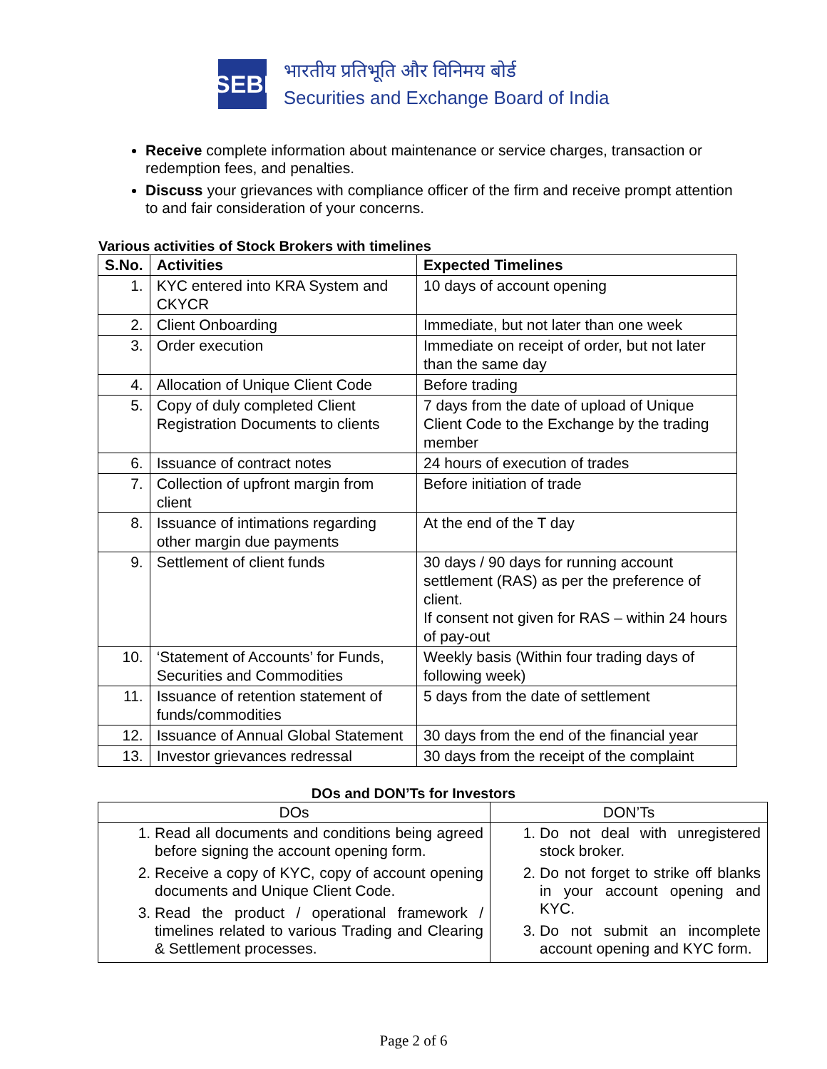SEBI
भारतीय प्रतिभूति और विनिमय बोर्ड
Securities and Exchange Board of India
Receive complete information about maintenance or service charges, transaction or redemption fees, and penalties.
Discuss your grievances with compliance officer of the firm and receive prompt attention to and fair consideration of your concerns.
Various activities of Stock Brokers with timelines
| S.No. | Activities | Expected Timelines |
| --- | --- | --- |
| 1. | KYC entered into KRA System and CKYCR | 10 days of account opening |
| 2. | Client Onboarding | Immediate, but not later than one week |
| 3. | Order execution | Immediate on receipt of order, but not later than the same day |
| 4. | Allocation of Unique Client Code | Before trading |
| 5. | Copy of duly completed Client Registration Documents to clients | 7 days from the date of upload of Unique Client Code to the Exchange by the trading member |
| 6. | Issuance of contract notes | 24 hours of execution of trades |
| 7. | Collection of upfront margin from client | Before initiation of trade |
| 8. | Issuance of intimations regarding other margin due payments | At the end of the T day |
| 9. | Settlement of client funds | 30 days / 90 days for running account settlement (RAS) as per the preference of client. If consent not given for RAS – within 24 hours of pay-out |
| 10. | ‘Statement of Accounts’ for Funds, Securities and Commodities | Weekly basis (Within four trading days of following week) |
| 11. | Issuance of retention statement of funds/commodities | 5 days from the date of settlement |
| 12. | Issuance of Annual Global Statement | 30 days from the end of the financial year |
| 13. | Investor grievances redressal | 30 days from the receipt of the complaint |
DOs and DON’Ts for Investors
| DOs | DON’Ts |
| --- | --- |
| 1. Read all documents and conditions being agreed before signing the account opening form. 2. Receive a copy of KYC, copy of account opening documents and Unique Client Code. 3. Read the product / operational framework / timelines related to various Trading and Clearing & Settlement processes. | 1. Do not deal with unregistered stock broker. 2. Do not forget to strike off blanks in your account opening and KYC. 3. Do not submit an incomplete account opening and KYC form. |
Page 2 of 6